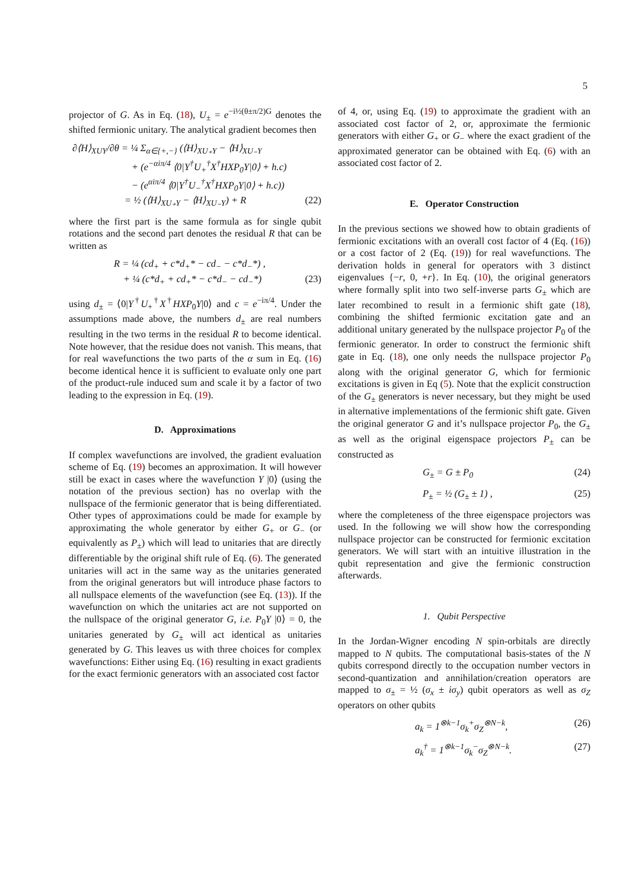5
projector of G. As in Eq. (18), U<sub>±</sub> = e<sup>−i½(θ±π/2)G</sup> denotes the shifted fermionic unitary. The analytical gradient becomes then
∂⟨H⟩<sub>XUY</sub>/∂θ = ¼ Σ<sub>α∈{+,−}</sub> (⟨H⟩<sub>XU₊Y</sub> − ⟨H⟩<sub>XU₋Y</sub>
+ (e<sup>−αiπ/4</sup> ⟨0|Y<sup>†</sup>U<sub>+</sub><sup>†</sup>X<sup>†</sup>HXP<sub>0</sub>Y|0⟩ + h.c)
− (e<sup>αiπ/4</sup> ⟨0|Y<sup>†</sup>U<sub>−</sub><sup>†</sup>X<sup>†</sup>HXP<sub>0</sub>Y|0⟩ + h.c))
= ½ (⟨H⟩<sub>XU₊Y</sub> − ⟨H⟩<sub>XU₋Y</sub>) + R (22)
where the first part is the same formula as for single qubit rotations and the second part denotes the residual R that can be written as
R = ¼ (cd<sub>+</sub> + c*d<sub>+</sub>* − cd<sub>−</sub> − c*d<sub>−</sub>*) ,
+ ¼ (c*d<sub>+</sub> + cd<sub>+</sub>* − c*d<sub>−</sub> − cd<sub>−</sub>*) (23)
using d<sub>±</sub> = ⟨0|Y<sup>†</sup>U<sub>+</sub><sup>†</sup>X<sup>†</sup>HXP<sub>0</sub>Y|0⟩ and c = e<sup>−iπ/4</sup>. Under the assumptions made above, the numbers d<sub>±</sub> are real numbers resulting in the two terms in the residual R to become identical. Note however, that the residue does not vanish. This means, that for real wavefunctions the two parts of the α sum in Eq. (16) become identical hence it is sufficient to evaluate only one part of the product-rule induced sum and scale it by a factor of two leading to the expression in Eq. (19).
D. Approximations
If complex wavefunctions are involved, the gradient evaluation scheme of Eq. (19) becomes an approximation. It will however still be exact in cases where the wavefunction Y |0⟩ (using the notation of the previous section) has no overlap with the nullspace of the fermionic generator that is being differentiated. Other types of approximations could be made for example by approximating the whole generator by either G<sub>+</sub> or G<sub>−</sub> (or equivalently as P<sub>±</sub>) which will lead to unitaries that are directly differentiable by the original shift rule of Eq. (6). The generated unitaries will act in the same way as the unitaries generated from the original generators but will introduce phase factors to all nullspace elements of the wavefunction (see Eq. (13)). If the wavefunction on which the unitaries act are not supported on the nullspace of the original generator G, i.e. P<sub>0</sub>Y |0⟩ = 0, the unitaries generated by G<sub>±</sub> will act identical as unitaries generated by G. This leaves us with three choices for complex wavefunctions: Either using Eq. (16) resulting in exact gradients for the exact fermionic generators with an associated cost factor
of 4, or, using Eq. (19) to approximate the gradient with an associated cost factor of 2, or, approximate the fermionic generators with either G<sub>+</sub> or G<sub>−</sub> where the exact gradient of the approximated generator can be obtained with Eq. (6) with an associated cost factor of 2.
E. Operator Construction
In the previous sections we showed how to obtain gradients of fermionic excitations with an overall cost factor of 4 (Eq. (16)) or a cost factor of 2 (Eq. (19)) for real wavefunctions. The derivation holds in general for operators with 3 distinct eigenvalues {−r, 0, +r}. In Eq. (10), the original generators where formally split into two self-inverse parts G<sub>±</sub> which are later recombined to result in a fermionic shift gate (18), combining the shifted fermionic excitation gate and an additional unitary generated by the nullspace projector P<sub>0</sub> of the fermionic generator. In order to construct the fermionic shift gate in Eq. (18), one only needs the nullspace projector P<sub>0</sub> along with the original generator G, which for fermionic excitations is given in Eq (5). Note that the explicit construction of the G<sub>±</sub> generators is never necessary, but they might be used in alternative implementations of the fermionic shift gate. Given the original generator G and it’s nullspace projector P<sub>0</sub>, the G<sub>±</sub> as well as the original eigenspace projectors P<sub>±</sub> can be constructed as
G<sub>±</sub> = G ± P<sub>0</sub> (24)
P<sub>±</sub> = ½ (G<sub>±</sub> ± 1) , (25)
where the completeness of the three eigenspace projectors was used. In the following we will show how the corresponding nullspace projector can be constructed for fermionic excitation generators. We will start with an intuitive illustration in the qubit representation and give the fermionic construction afterwards.
1. Qubit Perspective
In the Jordan-Wigner encoding N spin-orbitals are directly mapped to N qubits. The computational basis-states of the N qubits correspond directly to the occupation number vectors in second-quantization and annihilation/creation operators are mapped to σ<sub>±</sub> = ½ (σ<sub>x</sub> ± iσ<sub>y</sub>) qubit operators as well as σ<sub>Z</sub> operators on other qubits
a<sub>k</sub> = 1<sup>⊗k−1</sup>σ<sub>k</sub><sup>+</sup>σ<sub>Z</sub><sup>⊗N−k</sup>, (26)
a<sub>k</sub><sup>†</sup> = 1<sup>⊗k−1</sup>σ<sub>k</sub><sup>−</sup>σ<sub>Z</sub><sup>⊗N−k</sup>. (27)